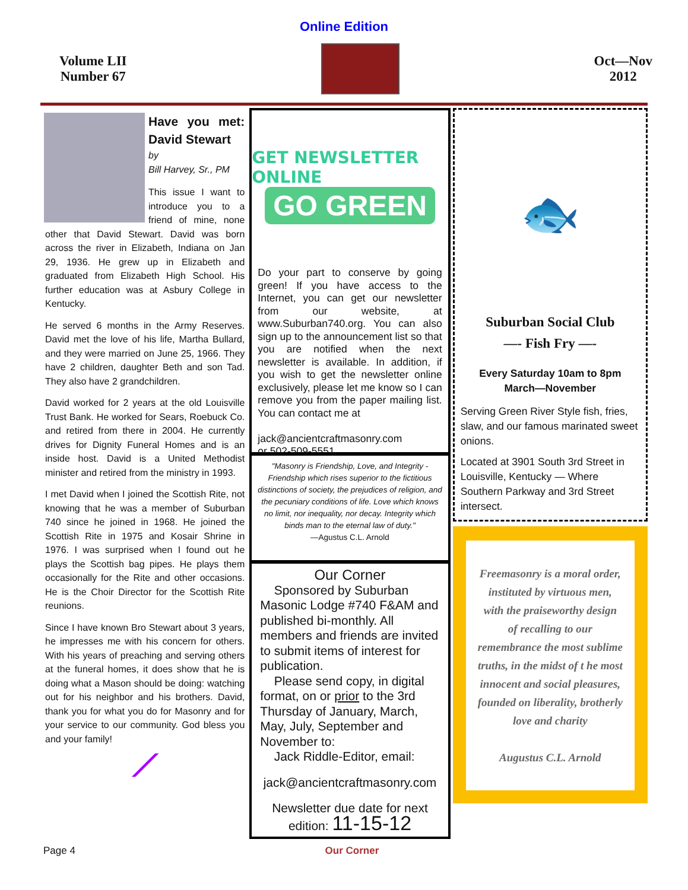Online Edition
Volume LII
Number 67
Oct—Nov
2012
Have you met: David Stewart
by
Bill Harvey, Sr., PM
This issue I want to introduce you to a friend of mine, none other that David Stewart. David was born across the river in Elizabeth, Indiana on Jan 29, 1936. He grew up in Elizabeth and graduated from Elizabeth High School. His further education was at Asbury College in Kentucky.
He served 6 months in the Army Reserves. David met the love of his life, Martha Bullard, and they were married on June 25, 1966. They have 2 children, daughter Beth and son Tad. They also have 2 grandchildren.
David worked for 2 years at the old Louisville Trust Bank. He worked for Sears, Roebuck Co. and retired from there in 2004. He currently drives for Dignity Funeral Homes and is an inside host. David is a United Methodist minister and retired from the ministry in 1993.
I met David when I joined the Scottish Rite, not knowing that he was a member of Suburban 740 since he joined in 1968. He joined the Scottish Rite in 1975 and Kosair Shrine in 1976. I was surprised when I found out he plays the Scottish bag pipes. He plays them occasionally for the Rite and other occasions. He is the Choir Director for the Scottish Rite reunions.
Since I have known Bro Stewart about 3 years, he impresses me with his concern for others. With his years of preaching and serving others at the funeral homes, it does show that he is doing what a Mason should be doing: watching out for his neighbor and his brothers. David, thank you for what you do for Masonry and for your service to our community. God bless you and your family!
⟋
GET NEWSLETTER ONLINE
GO GREEN
Do your part to conserve by going green! If you have access to the Internet, you can get our newsletter from our website, at www.Suburban740.org. You can also sign up to the announcement list so that you are notified when the next newsletter is available. In addition, if you wish to get the newsletter online exclusively, please let me know so I can remove you from the paper mailing list. You can contact me at
jack@ancientcraftmasonry.com
or 502-509-5551.
"Masonry is Friendship, Love, and Integrity - Friendship which rises superior to the fictitious distinctions of society, the prejudices of religion, and the pecuniary conditions of life. Love which knows no limit, nor inequality, nor decay. Integrity which binds man to the eternal law of duty."
—Agustus C.L. Arnold
Our Corner
Sponsored by Suburban Masonic Lodge #740 F&AM and published bi-monthly. All members and friends are invited to submit items of interest for publication.
Please send copy, in digital format, on or prior to the 3rd Thursday of January, March, May, July, September and November to:
Jack Riddle-Editor, email:
jack@ancientcraftmasonry.com
Newsletter due date for next
edition: 11-15-12
🐟
Suburban Social Club
—- Fish Fry —-
Every Saturday 10am to 8pm
March—November
Serving Green River Style fish, fries, slaw, and our famous marinated sweet onions.
Located at 3901 South 3rd Street in Louisville, Kentucky — Where Southern Parkway and 3rd Street intersect.
Freemasonry is a moral order, instituted by virtuous men, with the praiseworthy design of recalling to our remembrance the most sublime truths, in the midst of t he most innocent and social pleasures, founded on liberality, brotherly love and charity
Augustus C.L. Arnold
Page 4 Our Corner